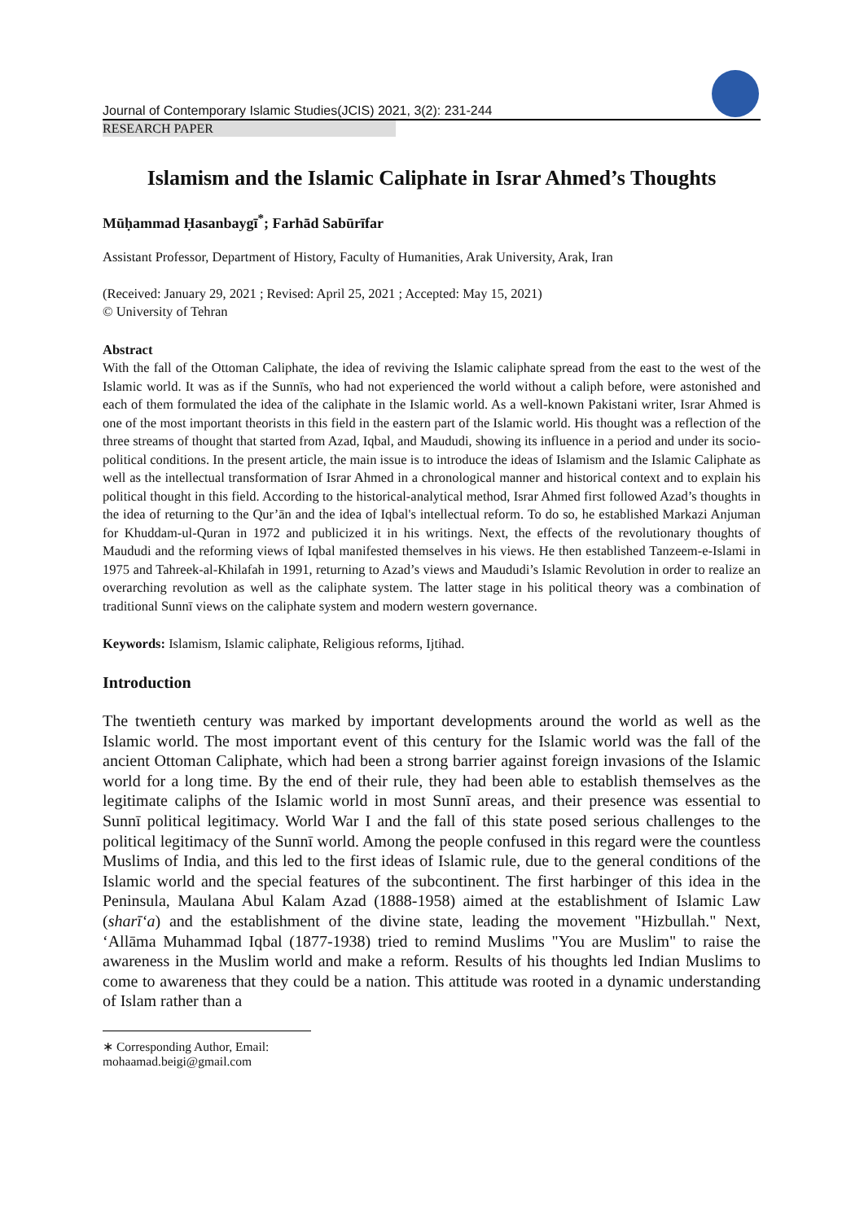Journal of Contemporary Islamic Studies(JCIS) 2021, 3(2): 231-244
RESEARCH PAPER
Islamism and the Islamic Caliphate in Israr Ahmed’s Thoughts
Mūḥammad Ḥasanbaygī<sup>*</sup>; Farhād Sabūrīfar
Assistant Professor, Department of History, Faculty of Humanities, Arak University, Arak, Iran
(Received: January 29, 2021 ; Revised: April 25, 2021 ; Accepted: May 15, 2021)
© University of Tehran
Abstract
With the fall of the Ottoman Caliphate, the idea of reviving the Islamic caliphate spread from the east to the west of the Islamic world. It was as if the Sunnīs, who had not experienced the world without a caliph before, were astonished and each of them formulated the idea of the caliphate in the Islamic world. As a well-known Pakistani writer, Israr Ahmed is one of the most important theorists in this field in the eastern part of the Islamic world. His thought was a reflection of the three streams of thought that started from Azad, Iqbal, and Maududi, showing its influence in a period and under its socio-political conditions. In the present article, the main issue is to introduce the ideas of Islamism and the Islamic Caliphate as well as the intellectual transformation of Israr Ahmed in a chronological manner and historical context and to explain his political thought in this field. According to the historical-analytical method, Israr Ahmed first followed Azad’s thoughts in the idea of returning to the Qur’ān and the idea of Iqbal's intellectual reform. To do so, he established Markazi Anjuman for Khuddam-ul-Quran in 1972 and publicized it in his writings. Next, the effects of the revolutionary thoughts of Maududi and the reforming views of Iqbal manifested themselves in his views. He then established Tanzeem-e-Islami in 1975 and Tahreek-al-Khilafah in 1991, returning to Azad’s views and Maududi’s Islamic Revolution in order to realize an overarching revolution as well as the caliphate system. The latter stage in his political theory was a combination of traditional Sunnī views on the caliphate system and modern western governance.
Keywords: Islamism, Islamic caliphate, Religious reforms, Ijtihad.
Introduction
The twentieth century was marked by important developments around the world as well as the Islamic world. The most important event of this century for the Islamic world was the fall of the ancient Ottoman Caliphate, which had been a strong barrier against foreign invasions of the Islamic world for a long time. By the end of their rule, they had been able to establish themselves as the legitimate caliphs of the Islamic world in most Sunnī areas, and their presence was essential to Sunnī political legitimacy. World War I and the fall of this state posed serious challenges to the political legitimacy of the Sunnī world. Among the people confused in this regard were the countless Muslims of India, and this led to the first ideas of Islamic rule, due to the general conditions of the Islamic world and the special features of the subcontinent. The first harbinger of this idea in the Peninsula, Maulana Abul Kalam Azad (1888-1958) aimed at the establishment of Islamic Law (sharī‘a) and the establishment of the divine state, leading the movement "Hizbullah." Next, ‘Allāma Muhammad Iqbal (1877-1938) tried to remind Muslims "You are Muslim" to raise the awareness in the Muslim world and make a reform. Results of his thoughts led Indian Muslims to come to awareness that they could be a nation. This attitude was rooted in a dynamic understanding of Islam rather than a
∗ Corresponding Author, Email: mohaamad.beigi@gmail.com